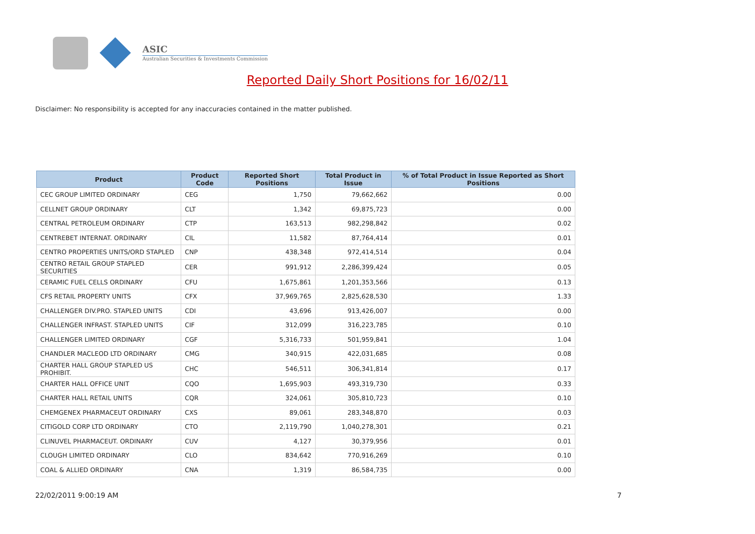ASIC
Australian Securities & Investments Commission
Reported Daily Short Positions for 16/02/11
Disclaimer: No responsibility is accepted for any inaccuracies contained in the matter published.
| Product | Product Code | Reported Short Positions | Total Product in Issue | % of Total Product in Issue Reported as Short Positions |
| --- | --- | --- | --- | --- |
| CEC GROUP LIMITED ORDINARY | CEG | 1,750 | 79,662,662 | 0.00 |
| CELLNET GROUP ORDINARY | CLT | 1,342 | 69,875,723 | 0.00 |
| CENTRAL PETROLEUM ORDINARY | CTP | 163,513 | 982,298,842 | 0.02 |
| CENTREBET INTERNAT. ORDINARY | CIL | 11,582 | 87,764,414 | 0.01 |
| CENTRO PROPERTIES UNITS/ORD STAPLED | CNP | 438,348 | 972,414,514 | 0.04 |
| CENTRO RETAIL GROUP STAPLED SECURITIES | CER | 991,912 | 2,286,399,424 | 0.05 |
| CERAMIC FUEL CELLS ORDINARY | CFU | 1,675,861 | 1,201,353,566 | 0.13 |
| CFS RETAIL PROPERTY UNITS | CFX | 37,969,765 | 2,825,628,530 | 1.33 |
| CHALLENGER DIV.PRO. STAPLED UNITS | CDI | 43,696 | 913,426,007 | 0.00 |
| CHALLENGER INFRAST. STAPLED UNITS | CIF | 312,099 | 316,223,785 | 0.10 |
| CHALLENGER LIMITED ORDINARY | CGF | 5,316,733 | 501,959,841 | 1.04 |
| CHANDLER MACLEOD LTD ORDINARY | CMG | 340,915 | 422,031,685 | 0.08 |
| CHARTER HALL GROUP STAPLED US PROHIBIT. | CHC | 546,511 | 306,341,814 | 0.17 |
| CHARTER HALL OFFICE UNIT | CQO | 1,695,903 | 493,319,730 | 0.33 |
| CHARTER HALL RETAIL UNITS | CQR | 324,061 | 305,810,723 | 0.10 |
| CHEMGENEX PHARMACEUT ORDINARY | CXS | 89,061 | 283,348,870 | 0.03 |
| CITIGOLD CORP LTD ORDINARY | CTO | 2,119,790 | 1,040,278,301 | 0.21 |
| CLINUVEL PHARMACEUT. ORDINARY | CUV | 4,127 | 30,379,956 | 0.01 |
| CLOUGH LIMITED ORDINARY | CLO | 834,642 | 770,916,269 | 0.10 |
| COAL & ALLIED ORDINARY | CNA | 1,319 | 86,584,735 | 0.00 |
22/02/2011 9:00:19 AM 7